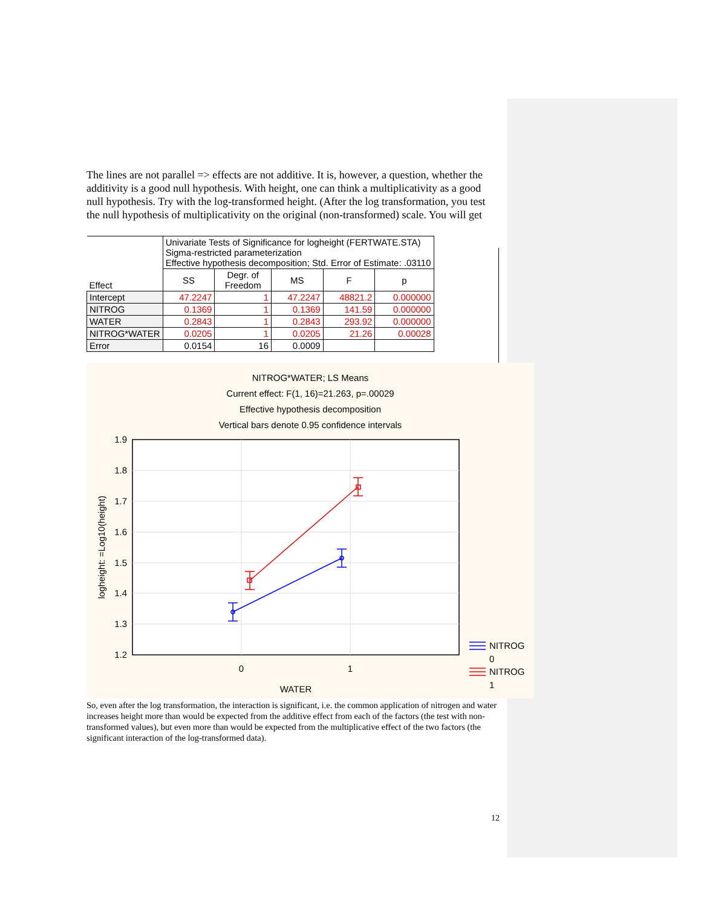The lines are not parallel => effects are not additive. It is, however, a question, whether the additivity is a good null hypothesis. With height, one can think a multiplicativity as a good null hypothesis. Try with the log-transformed height. (After the log transformation, you test the null hypothesis of multiplicativity on the original (non-transformed) scale. You will get
| Effect | Univariate Tests of Significance for logheight (FERTWATE.STA) Sigma-restricted parameterization Effective hypothesis decomposition; Std. Error of Estimate: .03110 | | | | |
| --- | --- | --- | --- | --- | --- |
| | SS | Degr. of Freedom | MS | F | p |
| Intercept | 47.2247 | 1 | 47.2247 | 48821.2 | 0.000000 |
| NITROG | 0.1369 | 1 | 0.1369 | 141.59 | 0.000000 |
| WATER | 0.2843 | 1 | 0.2843 | 293.92 | 0.000000 |
| NITROG*WATER | 0.0205 | 1 | 0.0205 | 21.26 | 0.00028 |
| Error | 0.0154 | 16 | 0.0009 | | |
NITROG*WATER; LS Means
Current effect: F(1, 16)=21.263, p=.00029
Effective hypothesis decomposition
Vertical bars denote 0.95 confidence intervals
1.9
1.8
1.7
1.6
1.5
1.4
1.3
1.2
0
1
WATER
logheight: =Log10(height)
NITROG
0
NITROG
1
So, even after the log transformation, the interaction is significant, i.e. the common application of nitrogen and water increases height more than would be expected from the additive effect from each of the factors (the test with non-transformed values), but even more than would be expected from the multiplicative effect of the two factors (the significant interaction of the log-transformed data).
12